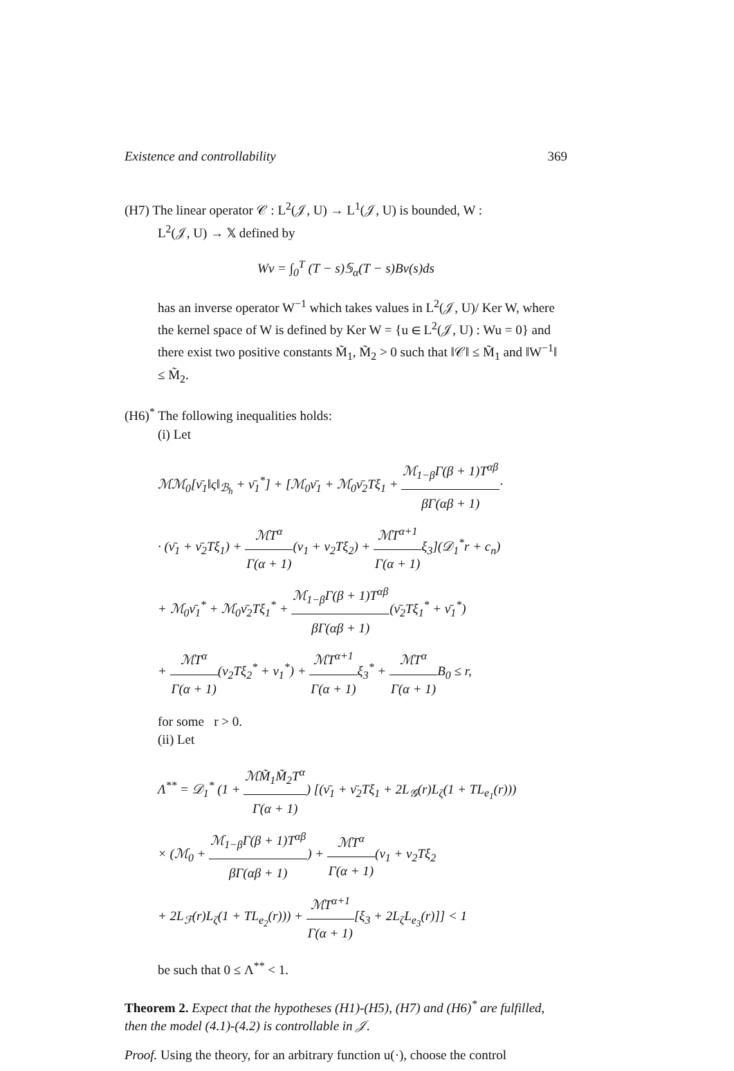Existence and controllability 369
(H7) The linear operator 𝒞 : L<sup>2</sup>(𝒥, U) → L<sup>1</sup>(𝒥, U) is bounded, W :
L<sup>2</sup>(𝒥, U) → 𝕏 defined by
Wv = ∫<sub>0</sub><sup>T</sup> (T − s)𝕊<sub>α</sub>(T − s)Bv(s)ds
has an inverse operator W<sup>−1</sup> which takes values in L<sup>2</sup>(𝒥, U)/ Ker W, where the kernel space of W is defined by Ker W = {u ∈ L<sup>2</sup>(𝒥, U) : Wu = 0} and there exist two positive constants M̃<sub>1</sub>, M̃<sub>2</sub> > 0 such that ‖𝒞‖ ≤ M̃<sub>1</sub> and ‖W<sup>−1</sup>‖ ≤ M̃<sub>2</sub>.
(H6)<sup>*</sup> The following inequalities holds:
(i) Let
ℳℳ<sub>0</sub>[ν̄<sub>1</sub>‖ς‖<sub>ℬ<sub>h</sub></sub> + ν̄<sub>1</sub><sup>*</sup>] + [ℳ<sub>0</sub>ν̄<sub>1</sub> + ℳ<sub>0</sub>ν̄<sub>2</sub>Tξ<sub>1</sub> + ℳ<sub>1−β</sub>Γ(β + 1)T<sup>αβ</sup> βΓ(αβ + 1)·
· (ν̄<sub>1</sub> + ν̄<sub>2</sub>Tξ<sub>1</sub>) + ℳT<sup>α</sup> Γ(α + 1)(ν<sub>1</sub> + ν<sub>2</sub>Tξ<sub>2</sub>) + ℳT<sup>α+1</sup> Γ(α + 1) ξ<sub>3</sub>](𝒟<sub>1</sub><sup>*</sup>r + c<sub>n</sub>)
+ ℳ<sub>0</sub>ν̄<sub>1</sub><sup>*</sup> + ℳ<sub>0</sub>ν̄<sub>2</sub>Tξ<sub>1</sub><sup>*</sup> + ℳ<sub>1−β</sub>Γ(β + 1)T<sup>αβ</sup> βΓ(αβ + 1)(ν̄<sub>2</sub>Tξ<sub>1</sub><sup>*</sup> + ν̄<sub>1</sub><sup>*</sup>)
+ ℳT<sup>α</sup> Γ(α + 1)(ν<sub>2</sub>Tξ<sub>2</sub><sup>*</sup> + ν<sub>1</sub><sup>*</sup>) + ℳT<sup>α+1</sup> Γ(α + 1) ξ<sub>3</sub><sup>*</sup> + ℳT<sup>α</sup> Γ(α + 1) B<sub>0</sub> ≤ r,
for some r > 0.
(ii) Let
Λ<sup>**</sup> = 𝒟<sub>1</sub><sup>*</sup> (1 + ℳM̃<sub>1</sub>M̃<sub>2</sub>T<sup>α</sup> Γ(α + 1)) [(ν̄<sub>1</sub> + ν̄<sub>2</sub>Tξ<sub>1</sub> + 2L<sub>𝒢</sub>(r)L<sub>ζ</sub>(1 + TL<sub>e<sub>1</sub></sub>(r)))
× (ℳ<sub>0</sub> + ℳ<sub>1−β</sub>Γ(β + 1)T<sup>αβ</sup> βΓ(αβ + 1)) + ℳT<sup>α</sup> Γ(α + 1)(ν<sub>1</sub> + ν<sub>2</sub>Tξ<sub>2</sub>
+ 2L<sub>ℱ</sub>(r)L<sub>ζ</sub>(1 + TL<sub>e<sub>2</sub></sub>(r))) + ℳT<sup>α+1</sup> Γ(α + 1)[ξ<sub>3</sub> + 2L<sub>ζ</sub>L<sub>e<sub>3</sub></sub>(r)]] < 1
be such that 0 ≤ Λ<sup>**</sup> < 1.
Theorem 2. Expect that the hypotheses (H1)-(H5), (H7) and (H6)<sup>*</sup> are fulfilled, then the model (4.1)-(4.2) is controllable in 𝒥.
Proof. Using the theory, for an arbitrary function u(·), choose the control